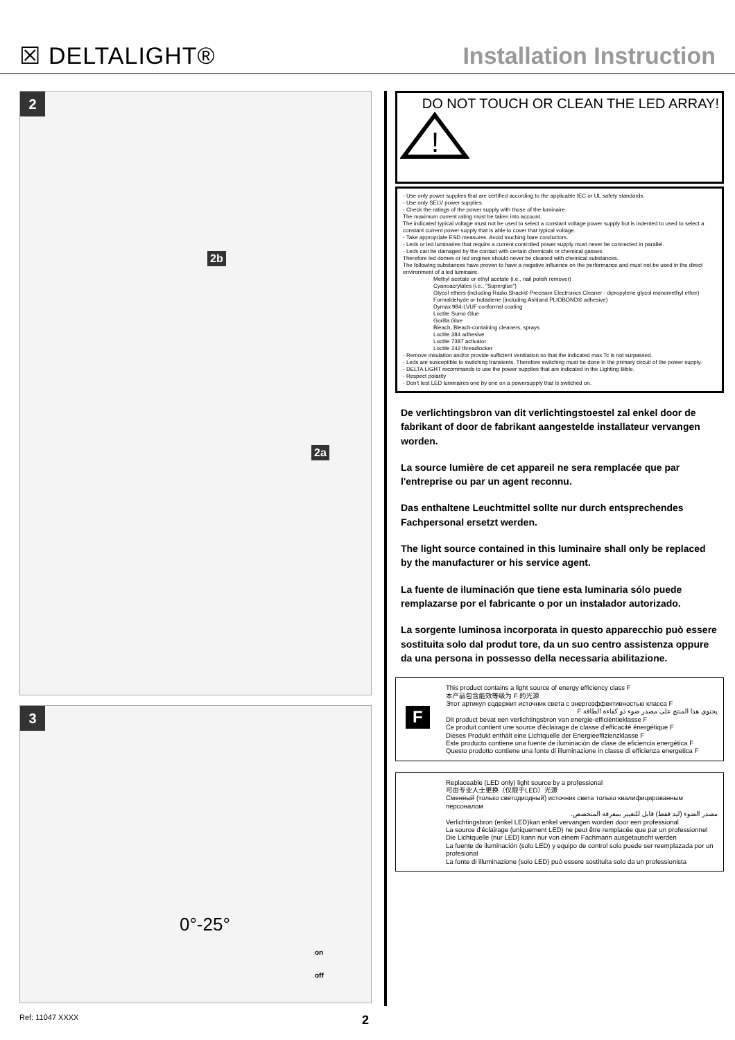☒ DELTALIGHT® Installation Instruction
2
2b
2a
3
0°-25°
on
off
DO NOT TOUCH OR CLEAN THE LED ARRAY!
!
- Use only power supplies that are certified according to the applicable IEC or UL safety standards.
- Use only SELV power supplies.
- Check the ratings of the power supply with those of the luminaire.
The maximum current rating must be taken into account.
The indicated typical voltage must not be used to select a constant voltage power supply but is indented to used to select a constant current power supply that is able to cover that typical voltage.
- Take appropriate ESD measures. Avoid touching bare conductors.
- Leds or led luminaires that require a current controlled power supply must never be connected in parallel.
- Leds can be damaged by the contact with certain chemicals or chemical gasses.
Therefore led domes or led engines should never be cleaned with chemical substances.
The following substances have proven to have a negative influence on the performance and must not be used in the direct environment of a led luminaire.
Methyl acetate or ethyl acetate (i.e., nail polish remover)
Cyanoacrylates (i.e., "Superglue")
Glycol ethers (including Radio Shack® Precision Electronics Cleaner - dipropylene glycol monomethyl ether)
Formaldehyde or butadiene (including Ashland PLIOBOND® adhesive)
Dymax 984-LVUF conformal coating
Loctite Sumo Glue
Gorilla Glue
Bleach, Bleach-containing cleaners, sprays
Loctite 384 adhesive
Loctite 7387 activator
Loctite 242 threadlocker
- Remove insulation and/or provide sufficient ventilation so that the indicated max Tc is not surpassed.
- Leds are susceptible to switching transients. Therefore switching must be done in the primary circuit of the power supply.
- DELTA LIGHT recommands to use the power supplies that are indicated in the Lighting Bible.
- Respect polarity
- Don't test LED luminaires one by one on a powersupply that is switched on.
De verlichtingsbron van dit verlichtingstoestel zal enkel door de fabrikant of door de fabrikant aangestelde installateur vervangen worden.
La source lumière de cet appareil ne sera remplacée que par l'entreprise ou par un agent reconnu.
Das enthaltene Leuchtmittel sollte nur durch entsprechendes Fachpersonal ersetzt werden.
The light source contained in this luminaire shall only be replaced by the manufacturer or his service agent.
La fuente de iluminación que tiene esta luminaria sólo puede remplazarse por el fabricante o por un instalador autorizado.
La sorgente luminosa incorporata in questo apparecchio può essere sostituita solo dal produt tore, da un suo centro assistenza oppure da una persona in possesso della necessaria abilitazione.
F
This product contains a light source of energy efficiency class F
本产品包含能效等级为 F 的光源
Этот артикул содержит источник света с энергоэффективностью класса F
يحتوي هذا المنتج على مصدر ضوء ذو كفاءة الطاقة F
Dit product bevat een verlichtingsbron van energie-efficiëntieklasse F
Ce produit contient une source d'éclairage de classe d'efficacité énergétique F
Dieses Produkt enthält eine Lichtquelle der Energieeffizienzklasse F
Este producto contiene una fuente de iluminación de clase de eficiencia energética F
Questo prodotto contiene una fonte di illuminazione in classe di efficienza energetica F
Replaceable (LED only) light source by a professional
可由专业人士更换（仅限于LED）光源
Сменный (только светодиодный) источник света только квалифицированным персоналом
مصدر الضوء (ليد فقط) قابل للتغيير بمعرفة المتخصص.
Verlichtingsbron (enkel LED)kan enkel vervangen worden door een professional
La source d'éclairage (uniquement LED) ne peut être remplacée que par un professionnel
Die Lichtquelle (nur LED) kann nur von einem Fachmann ausgetauscht werden
La fuente de iluminación (solo LED) y equipo de control solo puede ser reemplazada por un profesional
La fonte di illuminazione (solo LED) può essere sostituita solo da un professionista
Ref: 11047 XXXX 2